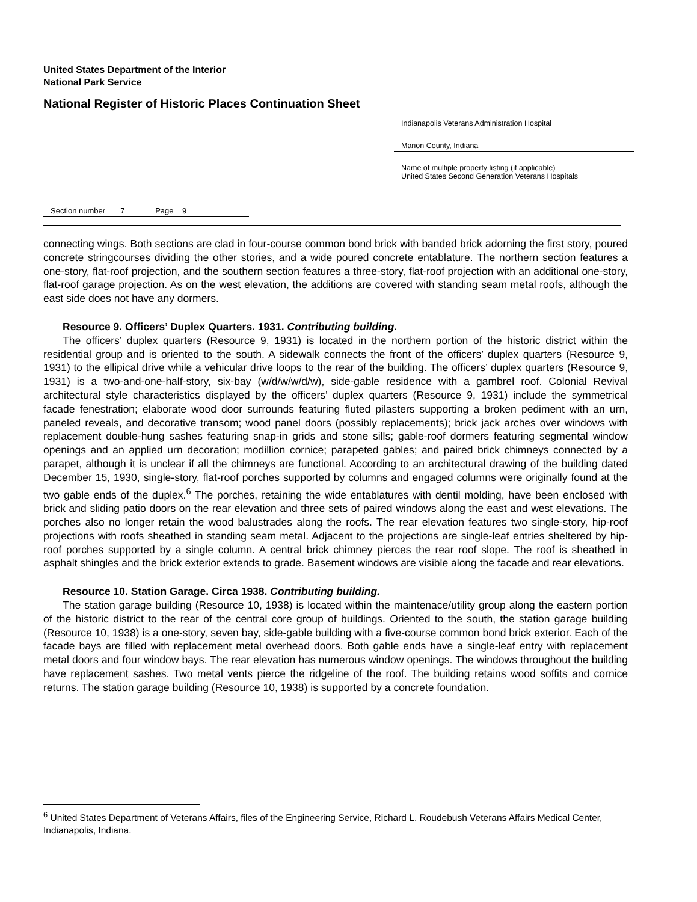United States Department of the Interior
National Park Service
National Register of Historic Places Continuation Sheet
Indianapolis Veterans Administration Hospital
Marion County, Indiana
Name of multiple property listing (if applicable)
United States Second Generation Veterans Hospitals
Section number 7 Page 9
connecting wings. Both sections are clad in four-course common bond brick with banded brick adorning the first story, poured concrete stringcourses dividing the other stories, and a wide poured concrete entablature. The northern section features a one-story, flat-roof projection, and the southern section features a three-story, flat-roof projection with an additional one-story, flat-roof garage projection. As on the west elevation, the additions are covered with standing seam metal roofs, although the east side does not have any dormers.
Resource 9. Officers’ Duplex Quarters. 1931. Contributing building.
The officers’ duplex quarters (Resource 9, 1931) is located in the northern portion of the historic district within the residential group and is oriented to the south. A sidewalk connects the front of the officers’ duplex quarters (Resource 9, 1931) to the ellipical drive while a vehicular drive loops to the rear of the building. The officers’ duplex quarters (Resource 9, 1931) is a two-and-one-half-story, six-bay (w/d/w/w/d/w), side-gable residence with a gambrel roof. Colonial Revival architectural style characteristics displayed by the officers’ duplex quarters (Resource 9, 1931) include the symmetrical facade fenestration; elaborate wood door surrounds featuring fluted pilasters supporting a broken pediment with an urn, paneled reveals, and decorative transom; wood panel doors (possibly replacements); brick jack arches over windows with replacement double-hung sashes featuring snap-in grids and stone sills; gable-roof dormers featuring segmental window openings and an applied urn decoration; modillion cornice; parapeted gables; and paired brick chimneys connected by a parapet, although it is unclear if all the chimneys are functional. According to an architectural drawing of the building dated December 15, 1930, single-story, flat-roof porches supported by columns and engaged columns were originally found at the two gable ends of the duplex.<sup>6</sup> The porches, retaining the wide entablatures with dentil molding, have been enclosed with brick and sliding patio doors on the rear elevation and three sets of paired windows along the east and west elevations. The porches also no longer retain the wood balustrades along the roofs. The rear elevation features two single-story, hip-roof projections with roofs sheathed in standing seam metal. Adjacent to the projections are single-leaf entries sheltered by hip-roof porches supported by a single column. A central brick chimney pierces the rear roof slope. The roof is sheathed in asphalt shingles and the brick exterior extends to grade. Basement windows are visible along the facade and rear elevations.
Resource 10. Station Garage. Circa 1938. Contributing building.
The station garage building (Resource 10, 1938) is located within the maintenace/utility group along the eastern portion of the historic district to the rear of the central core group of buildings. Oriented to the south, the station garage building (Resource 10, 1938) is a one-story, seven bay, side-gable building with a five-course common bond brick exterior. Each of the facade bays are filled with replacement metal overhead doors. Both gable ends have a single-leaf entry with replacement metal doors and four window bays. The rear elevation has numerous window openings. The windows throughout the building have replacement sashes. Two metal vents pierce the ridgeline of the roof. The building retains wood soffits and cornice returns. The station garage building (Resource 10, 1938) is supported by a concrete foundation.
<sup>6</sup> United States Department of Veterans Affairs, files of the Engineering Service, Richard L. Roudebush Veterans Affairs Medical Center, Indianapolis, Indiana.